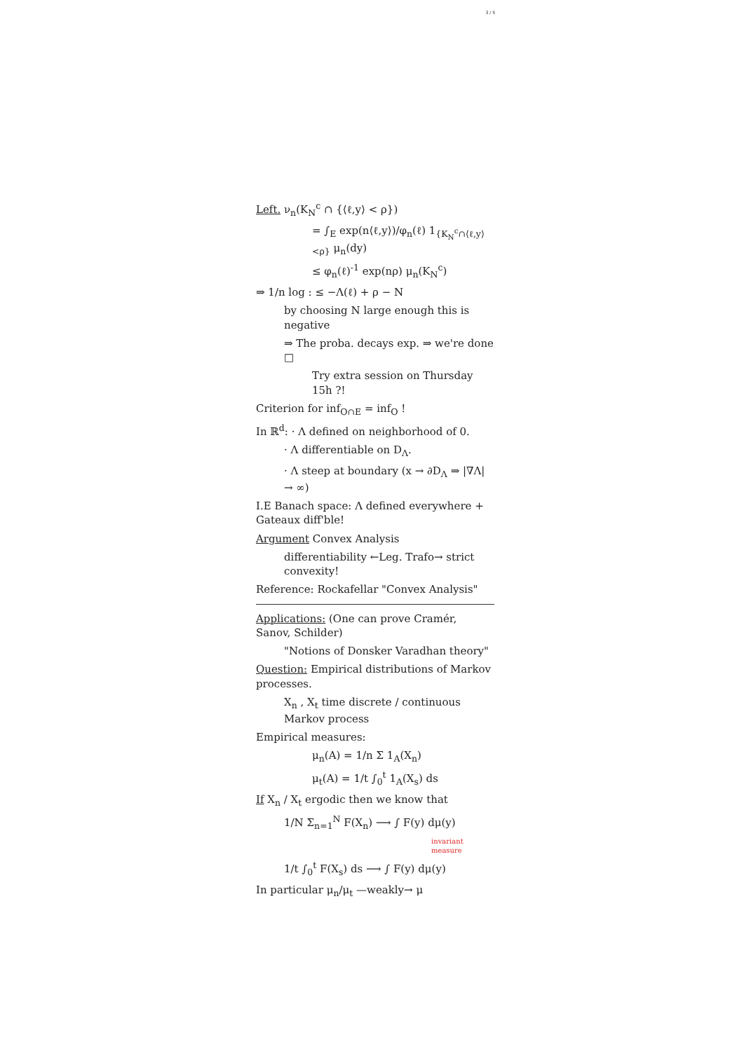3 / 5
Left. ν<sub>n</sub>(K<sub>N</sub><sup>c</sup> ∩ {⟨ℓ,y⟩ < ρ})
= ∫<sub>E</sub> exp(n⟨ℓ,y⟩)/φ<sub>n</sub>(ℓ) 1<sub>{K<sub>N</sub><sup>c</sup>∩⟨ℓ,y⟩<ρ}</sub> μ<sub>n</sub>(dy)
≤ φ<sub>n</sub>(ℓ)<sup>-1</sup> exp(nρ) μ<sub>n</sub>(K<sub>N</sub><sup>c</sup>)
⇒ 1/n log : ≤ −Λ(ℓ) + ρ − N
by choosing N large enough this is negative
⇒ The proba. decays exp. ⇒ we're done □
Try extra session on Thursday 15h ?!
Criterion for inf<sub>O∩E</sub> = inf<sub>O</sub> !
In ℝ<sup>d</sup>: · Λ defined on neighborhood of 0.
· Λ differentiable on D<sub>Λ</sub>.
· Λ steep at boundary (x → ∂D<sub>Λ</sub> ⇒ |∇Λ| → ∞)
I.E Banach space: Λ defined everywhere + Gateaux diff'ble!
Argument Convex Analysis
differentiability ←Leg. Trafo→ strict convexity!
Reference: Rockafellar "Convex Analysis"
Applications: (One can prove Cramér, Sanov, Schilder)
"Notions of Donsker Varadhan theory"
Question: Empirical distributions of Markov processes.
X<sub>n</sub> , X<sub>t</sub> time discrete / continuous Markov process
Empirical measures:
μ<sub>n</sub>(A) = 1/n Σ 1<sub>A</sub>(X<sub>n</sub>)
μ<sub>t</sub>(A) = 1/t ∫<sub>0</sub><sup>t</sup> 1<sub>A</sub>(X<sub>s</sub>) ds
If X<sub>n</sub> / X<sub>t</sub> ergodic then we know that
1/N Σ<sub>n=1</sub><sup>N</sup> F(X<sub>n</sub>) ⟶ ∫ F(y) dμ(y)
invariant measure
1/t ∫<sub>0</sub><sup>t</sup> F(X<sub>s</sub>) ds ⟶ ∫ F(y) dμ(y)
In particular μ<sub>n</sub>/μ<sub>t</sub> —weakly→ μ